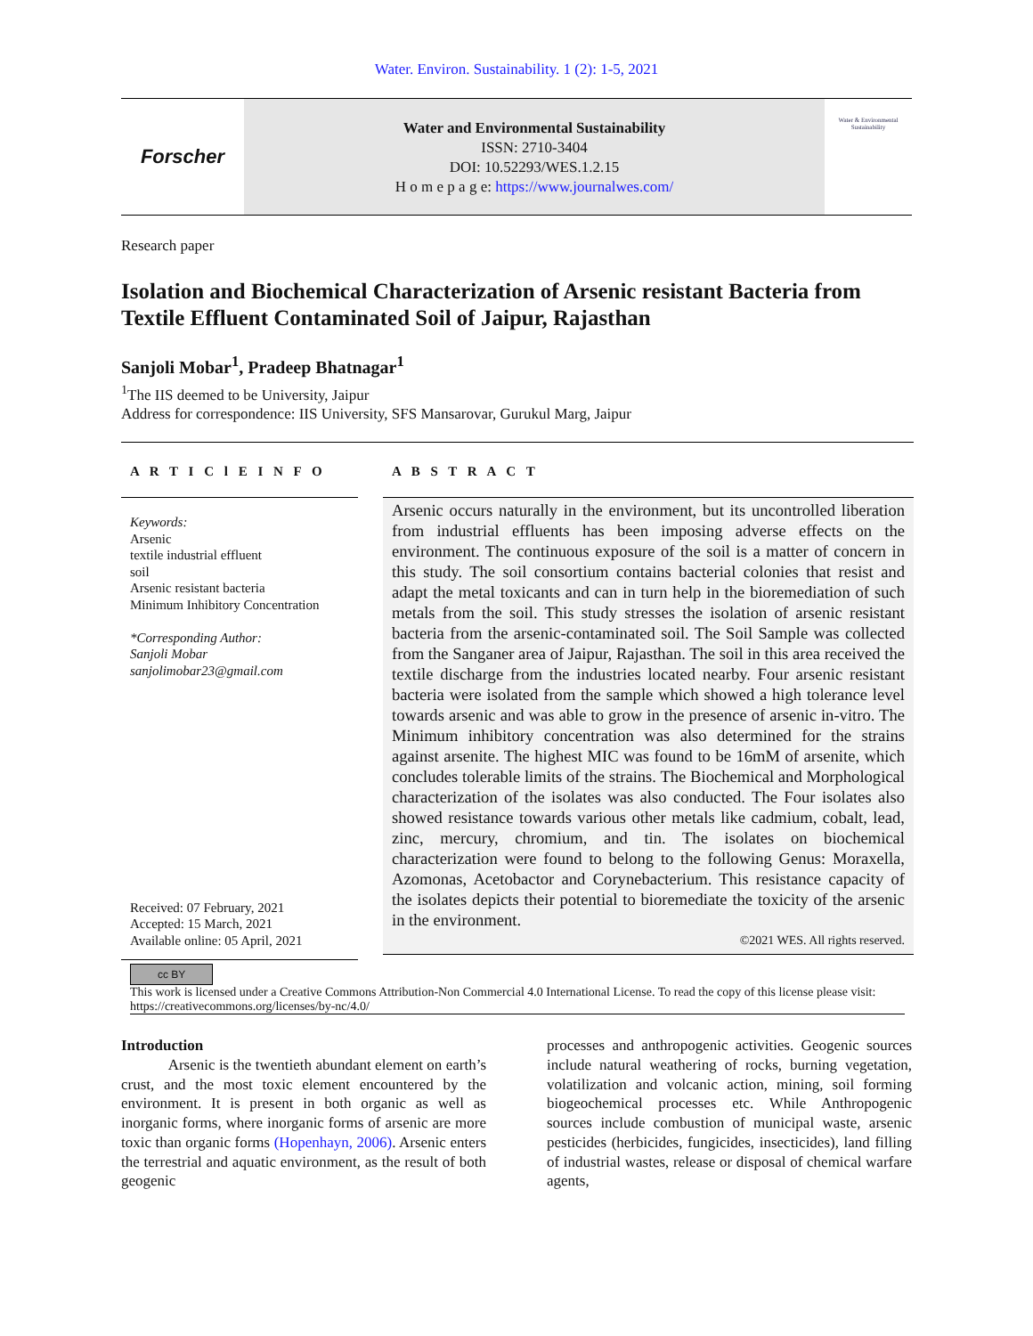Water. Environ. Sustainability. 1 (2): 1-5, 2021
Forscher
Water and Environmental Sustainability
ISSN: 2710-3404
DOI: 10.52293/WES.1.2.15
H o m e p a g e: https://www.journalwes.com/
Water & Environmental Sustainability
Research paper
Isolation and Biochemical Characterization of Arsenic resistant Bacteria from Textile Effluent Contaminated Soil of Jaipur, Rajasthan
Sanjoli Mobar<sup>1</sup>, Pradeep Bhatnagar<sup>1</sup>
<sup>1</sup> The IIS deemed to be University, Jaipur
Address for correspondence: IIS University, SFS Mansarovar, Gurukul Marg, Jaipur
A R T I C l E I N F O
Keywords:
Arsenic
textile industrial effluent
soil
Arsenic resistant bacteria
Minimum Inhibitory Concentration
*Corresponding Author:
Sanjoli Mobar
sanjolimobar23@gmail.com
Received: 07 February, 2021
Accepted: 15 March, 2021
Available online: 05 April, 2021
A B S T R A C T
Arsenic occurs naturally in the environment, but its uncontrolled liberation from industrial effluents has been imposing adverse effects on the environment. The continuous exposure of the soil is a matter of concern in this study. The soil consortium contains bacterial colonies that resist and adapt the metal toxicants and can in turn help in the bioremediation of such metals from the soil. This study stresses the isolation of arsenic resistant bacteria from the arsenic-contaminated soil. The Soil Sample was collected from the Sanganer area of Jaipur, Rajasthan. The soil in this area received the textile discharge from the industries located nearby. Four arsenic resistant bacteria were isolated from the sample which showed a high tolerance level towards arsenic and was able to grow in the presence of arsenic in-vitro. The Minimum inhibitory concentration was also determined for the strains against arsenite. The highest MIC was found to be 16mM of arsenite, which concludes tolerable limits of the strains. The Biochemical and Morphological characterization of the isolates was also conducted. The Four isolates also showed resistance towards various other metals like cadmium, cobalt, lead, zinc, mercury, chromium, and tin. The isolates on biochemical characterization were found to belong to the following Genus: Moraxella, Azomonas, Acetobactor and Corynebacterium. This resistance capacity of the isolates depicts their potential to bioremediate the toxicity of the arsenic in the environment.
©2021 WES. All rights reserved.
cc BY
This work is licensed under a Creative Commons Attribution-Non Commercial 4.0 International License. To read the copy of this license please visit: https://creativecommons.org/licenses/by-nc/4.0/
Introduction
Arsenic is the twentieth abundant element on earth’s crust, and the most toxic element encountered by the environment. It is present in both organic as well as inorganic forms, where inorganic forms of arsenic are more toxic than organic forms (Hopenhayn, 2006). Arsenic enters the terrestrial and aquatic environment, as the result of both geogenic
processes and anthropogenic activities. Geogenic sources include natural weathering of rocks, burning vegetation, volatilization and volcanic action, mining, soil forming biogeochemical processes etc. While Anthropogenic sources include combustion of municipal waste, arsenic pesticides (herbicides, fungicides, insecticides), land filling of industrial wastes, release or disposal of chemical warfare agents,